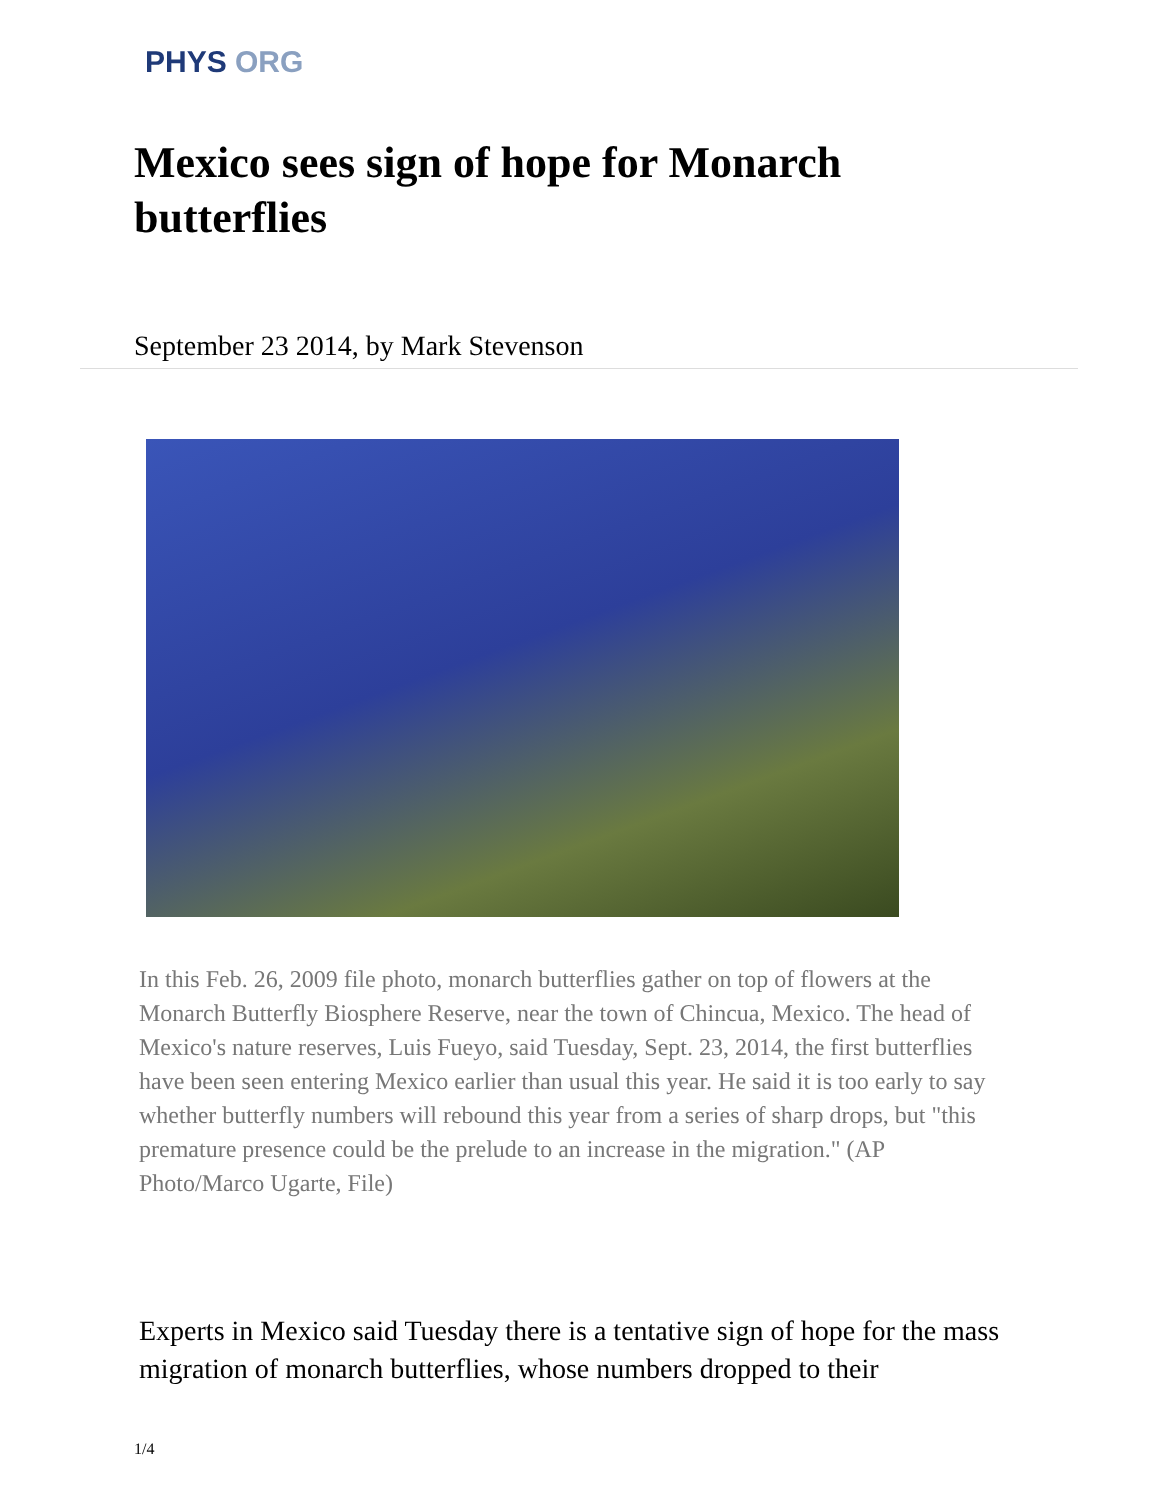PHYS ORG
Mexico sees sign of hope for Monarch butterflies
September 23 2014, by Mark Stevenson
In this Feb. 26, 2009 file photo, monarch butterflies gather on top of flowers at the Monarch Butterfly Biosphere Reserve, near the town of Chincua, Mexico. The head of Mexico's nature reserves, Luis Fueyo, said Tuesday, Sept. 23, 2014, the first butterflies have been seen entering Mexico earlier than usual this year. He said it is too early to say whether butterfly numbers will rebound this year from a series of sharp drops, but "this premature presence could be the prelude to an increase in the migration." (AP Photo/Marco Ugarte, File)
Experts in Mexico said Tuesday there is a tentative sign of hope for the mass migration of monarch butterflies, whose numbers dropped to their
1/4